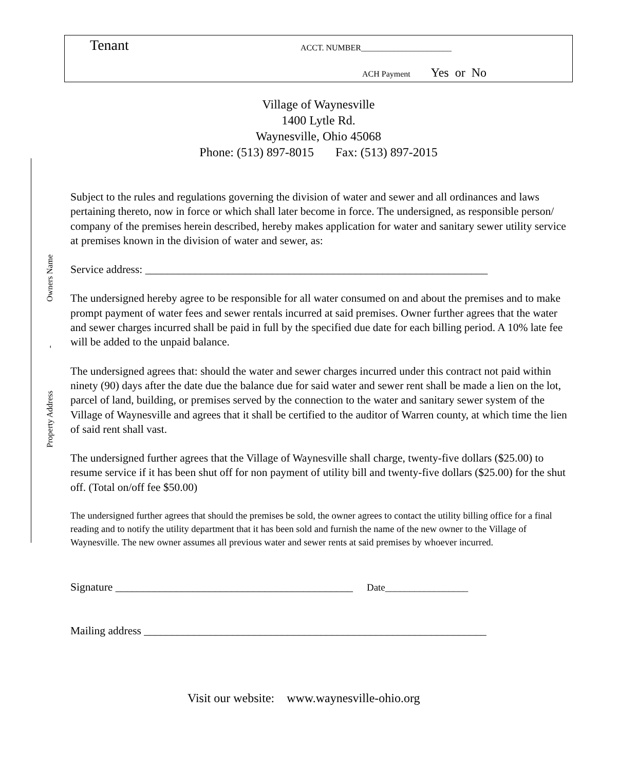Tenant
ACCT. NUMBER______________________
ACH Payment Yes or No
Village of Waynesville
1400 Lytle Rd.
Waynesville, Ohio 45068
Phone: (513) 897-8015 Fax: (513) 897-2015
Owners Name
-
Property Address
Subject to the rules and regulations governing the division of water and sewer and all ordinances and laws pertaining thereto, now in force or which shall later become in force. The undersigned, as responsible person/ company of the premises herein described, hereby makes application for water and sanitary sewer utility service at premises known in the division of water and sewer, as:
Service address: ______________________________________________________________
The undersigned hereby agree to be responsible for all water consumed on and about the premises and to make prompt payment of water fees and sewer rentals incurred at said premises. Owner further agrees that the water and sewer charges incurred shall be paid in full by the specified due date for each billing period. A 10% late fee will be added to the unpaid balance.
The undersigned agrees that: should the water and sewer charges incurred under this contract not paid within ninety (90) days after the date due the balance due for said water and sewer rent shall be made a lien on the lot, parcel of land, building, or premises served by the connection to the water and sanitary sewer system of the Village of Waynesville and agrees that it shall be certified to the auditor of Warren county, at which time the lien of said rent shall vast.
The undersigned further agrees that the Village of Waynesville shall charge, twenty-five dollars ($25.00) to resume service if it has been shut off for non payment of utility bill and twenty-five dollars ($25.00) for the shut off. (Total on/off fee $50.00)
The undersigned further agrees that should the premises be sold, the owner agrees to contact the utility billing office for a final reading and to notify the utility department that it has been sold and furnish the name of the new owner to the Village of Waynesville. The new owner assumes all previous water and sewer rents at said premises by whoever incurred.
Signature ___________________________________________ Date_________________
Mailing address ______________________________________________________________
Visit our website: www.waynesville-ohio.org